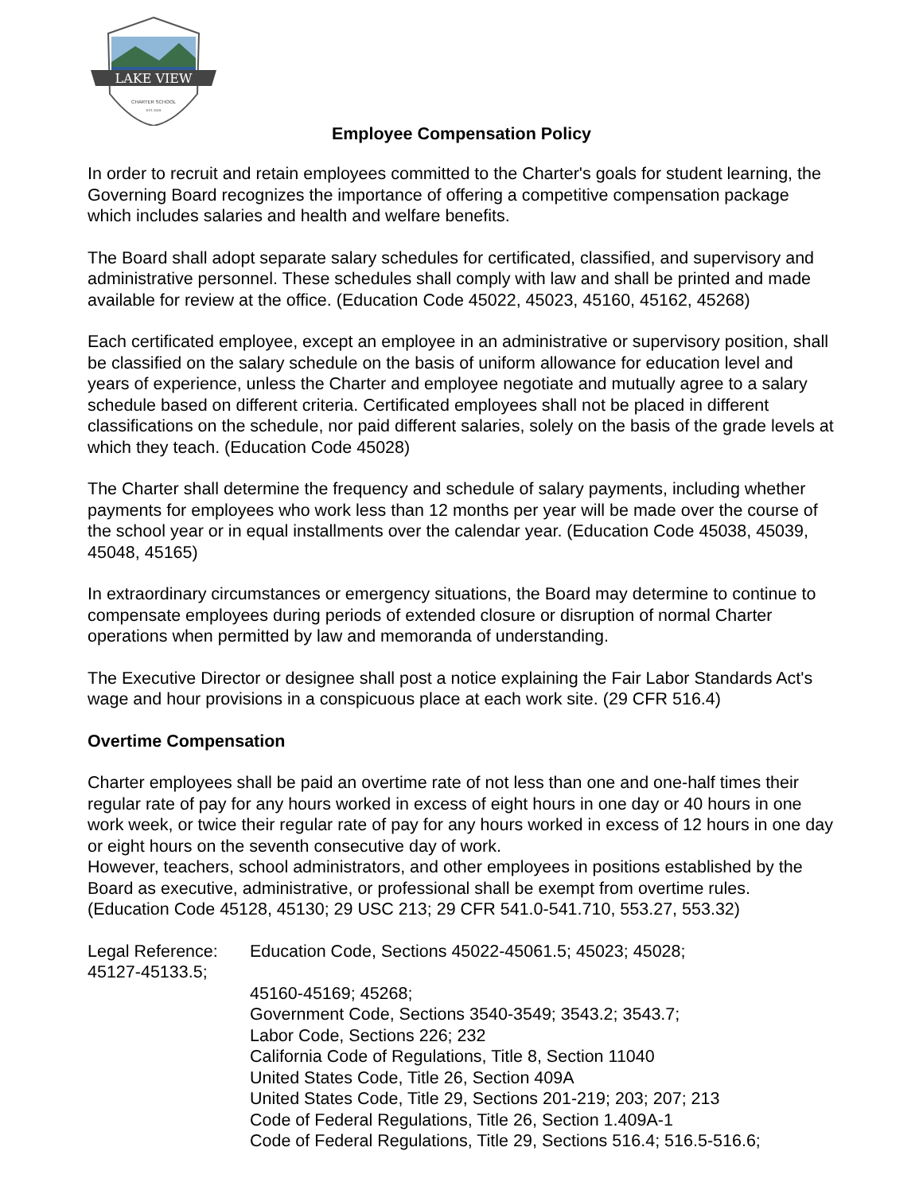LAKE VIEW
CHARTER SCHOOL
EST. 2019
Employee Compensation Policy
In order to recruit and retain employees committed to the Charter's goals for student learning, the Governing Board recognizes the importance of offering a competitive compensation package which includes salaries and health and welfare benefits.
The Board shall adopt separate salary schedules for certificated, classified, and supervisory and administrative personnel. These schedules shall comply with law and shall be printed and made available for review at the office. (Education Code 45022, 45023, 45160, 45162, 45268)
Each certificated employee, except an employee in an administrative or supervisory position, shall be classified on the salary schedule on the basis of uniform allowance for education level and years of experience, unless the Charter and employee negotiate and mutually agree to a salary schedule based on different criteria. Certificated employees shall not be placed in different classifications on the schedule, nor paid different salaries, solely on the basis of the grade levels at which they teach. (Education Code 45028)
The Charter shall determine the frequency and schedule of salary payments, including whether payments for employees who work less than 12 months per year will be made over the course of the school year or in equal installments over the calendar year. (Education Code 45038, 45039, 45048, 45165)
In extraordinary circumstances or emergency situations, the Board may determine to continue to compensate employees during periods of extended closure or disruption of normal Charter operations when permitted by law and memoranda of understanding.
The Executive Director or designee shall post a notice explaining the Fair Labor Standards Act's wage and hour provisions in a conspicuous place at each work site. (29 CFR 516.4)
Overtime Compensation
Charter employees shall be paid an overtime rate of not less than one and one-half times their regular rate of pay for any hours worked in excess of eight hours in one day or 40 hours in one work week, or twice their regular rate of pay for any hours worked in excess of 12 hours in one day or eight hours on the seventh consecutive day of work.
However, teachers, school administrators, and other employees in positions established by the Board as executive, administrative, or professional shall be exempt from overtime rules. (Education Code 45128, 45130; 29 USC 213; 29 CFR 541.0-541.710, 553.27, 553.32)
Legal Reference: Education Code, Sections 45022-45061.5; 45023; 45028;
45127-45133.5;
45160-45169; 45268;
Government Code, Sections 3540-3549; 3543.2; 3543.7;
Labor Code, Sections 226; 232
California Code of Regulations, Title 8, Section 11040
United States Code, Title 26, Section 409A
United States Code, Title 29, Sections 201-219; 203; 207; 213
Code of Federal Regulations, Title 26, Section 1.409A-1
Code of Federal Regulations, Title 29, Sections 516.4; 516.5-516.6;